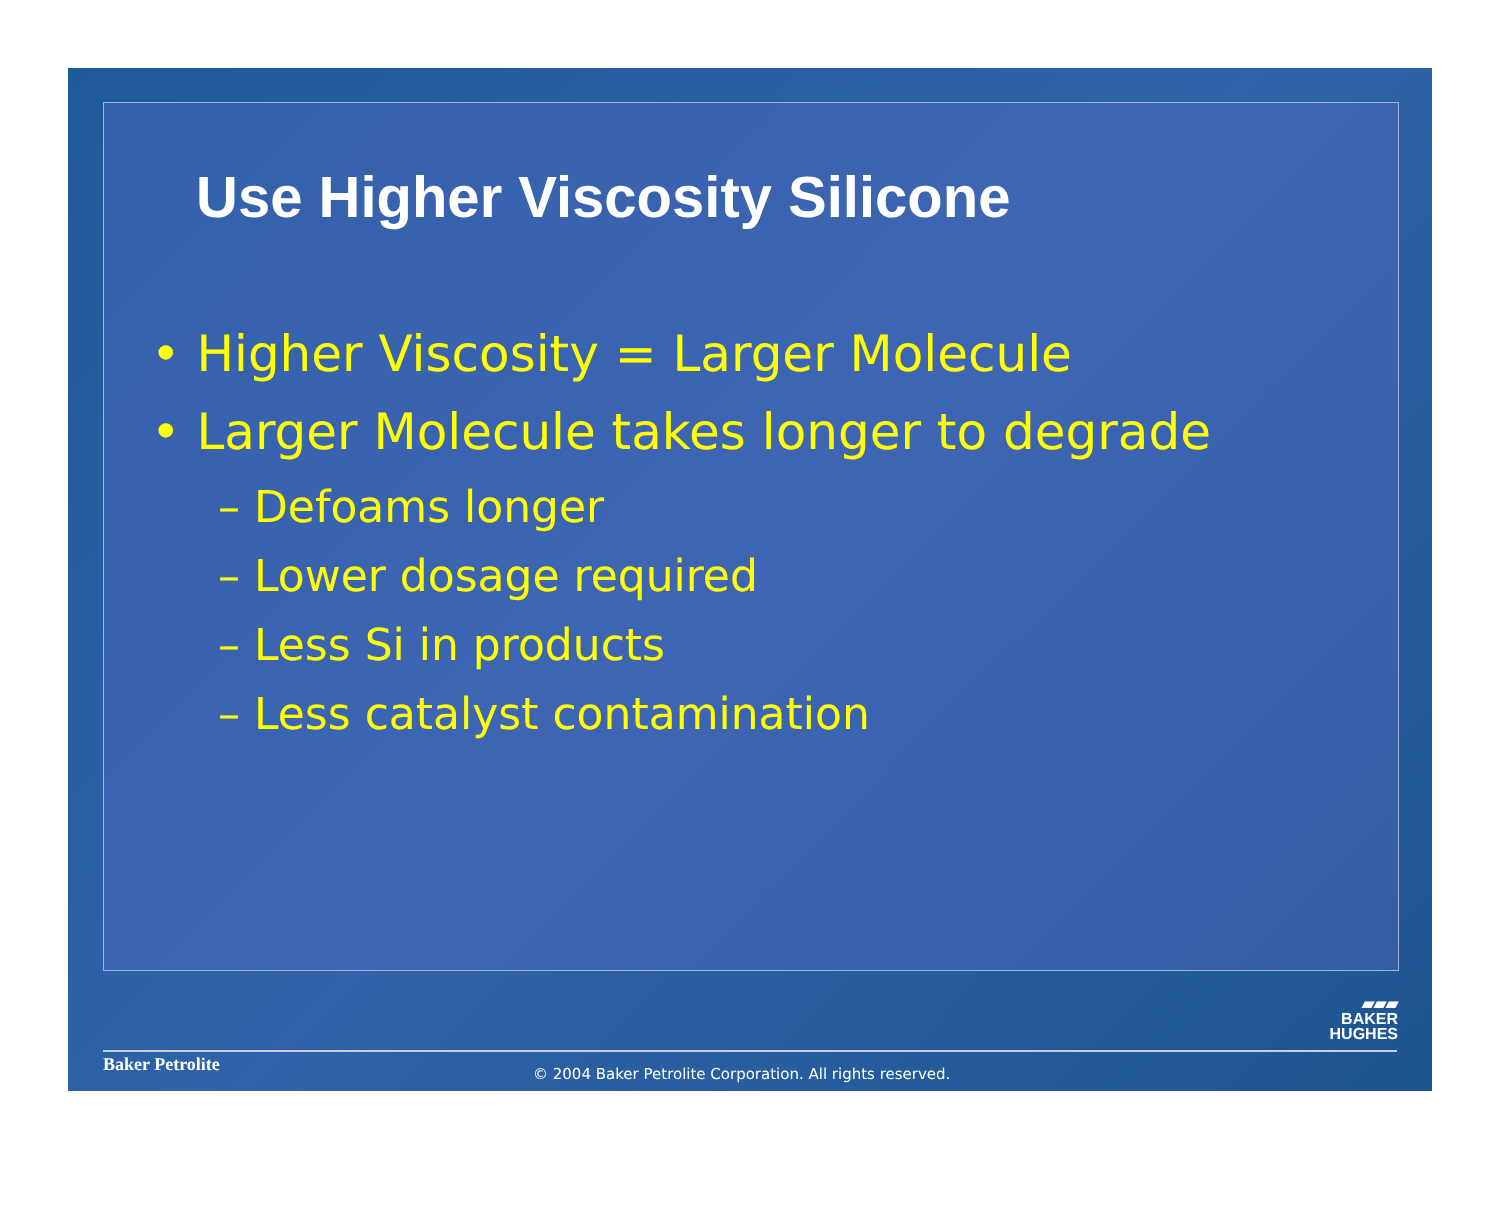Use Higher Viscosity Silicone
• Higher Viscosity = Larger Molecule
• Larger Molecule takes longer to degrade
– Defoams longer
– Lower dosage required
– Less Si in products
– Less catalyst contamination
▰▰▰
BAKER
HUGHES
Baker Petrolite
© 2004 Baker Petrolite Corporation. All rights reserved.